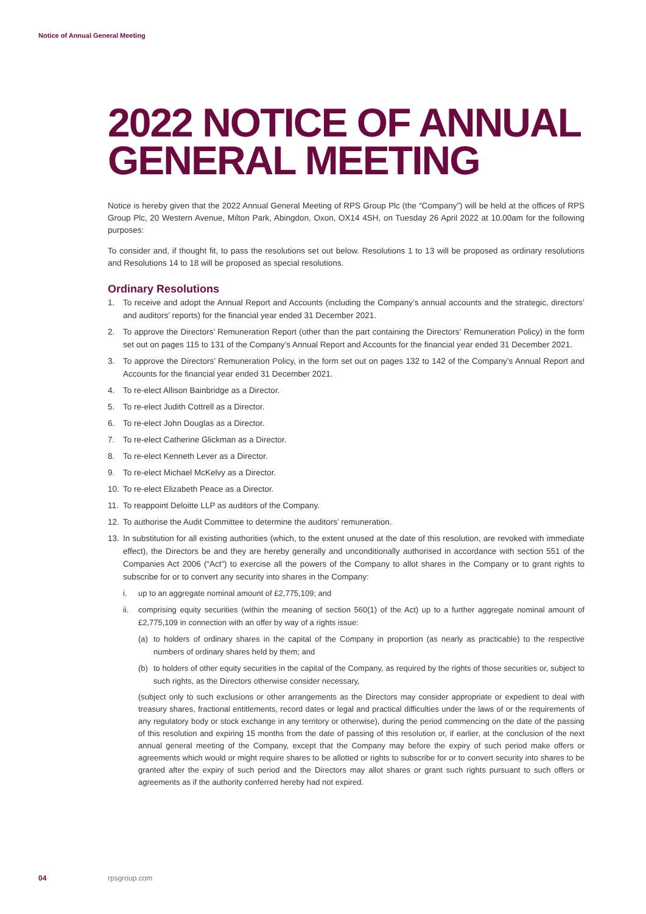Notice of Annual General Meeting
2022 NOTICE OF ANNUAL GENERAL MEETING
Notice is hereby given that the 2022 Annual General Meeting of RPS Group Plc (the “Company”) will be held at the offices of RPS Group Plc, 20 Western Avenue, Milton Park, Abingdon, Oxon, OX14 4SH, on Tuesday 26 April 2022 at 10.00am for the following purposes:
To consider and, if thought fit, to pass the resolutions set out below. Resolutions 1 to 13 will be proposed as ordinary resolutions and Resolutions 14 to 18 will be proposed as special resolutions.
Ordinary Resolutions
1. To receive and adopt the Annual Report and Accounts (including the Company’s annual accounts and the strategic, directors’ and auditors’ reports) for the financial year ended 31 December 2021.
2. To approve the Directors’ Remuneration Report (other than the part containing the Directors’ Remuneration Policy) in the form set out on pages 115 to 131 of the Company’s Annual Report and Accounts for the financial year ended 31 December 2021.
3. To approve the Directors’ Remuneration Policy, in the form set out on pages 132 to 142 of the Company’s Annual Report and Accounts for the financial year ended 31 December 2021.
4. To re-elect Allison Bainbridge as a Director.
5. To re-elect Judith Cottrell as a Director.
6. To re-elect John Douglas as a Director.
7. To re-elect Catherine Glickman as a Director.
8. To re-elect Kenneth Lever as a Director.
9. To re-elect Michael McKelvy as a Director.
10. To re-elect Elizabeth Peace as a Director.
11. To reappoint Deloitte LLP as auditors of the Company.
12. To authorise the Audit Committee to determine the auditors’ remuneration.
13. In substitution for all existing authorities (which, to the extent unused at the date of this resolution, are revoked with immediate effect), the Directors be and they are hereby generally and unconditionally authorised in accordance with section 551 of the Companies Act 2006 (“Act”) to exercise all the powers of the Company to allot shares in the Company or to grant rights to subscribe for or to convert any security into shares in the Company:
i. up to an aggregate nominal amount of £2,775,109; and
ii. comprising equity securities (within the meaning of section 560(1) of the Act) up to a further aggregate nominal amount of £2,775,109 in connection with an offer by way of a rights issue:
(a) to holders of ordinary shares in the capital of the Company in proportion (as nearly as practicable) to the respective numbers of ordinary shares held by them; and
(b) to holders of other equity securities in the capital of the Company, as required by the rights of those securities or, subject to such rights, as the Directors otherwise consider necessary,
(subject only to such exclusions or other arrangements as the Directors may consider appropriate or expedient to deal with treasury shares, fractional entitlements, record dates or legal and practical difficulties under the laws of or the requirements of any regulatory body or stock exchange in any territory or otherwise), during the period commencing on the date of the passing of this resolution and expiring 15 months from the date of passing of this resolution or, if earlier, at the conclusion of the next annual general meeting of the Company, except that the Company may before the expiry of such period make offers or agreements which would or might require shares to be allotted or rights to subscribe for or to convert security into shares to be granted after the expiry of such period and the Directors may allot shares or grant such rights pursuant to such offers or agreements as if the authority conferred hereby had not expired.
04 rpsgroup.com